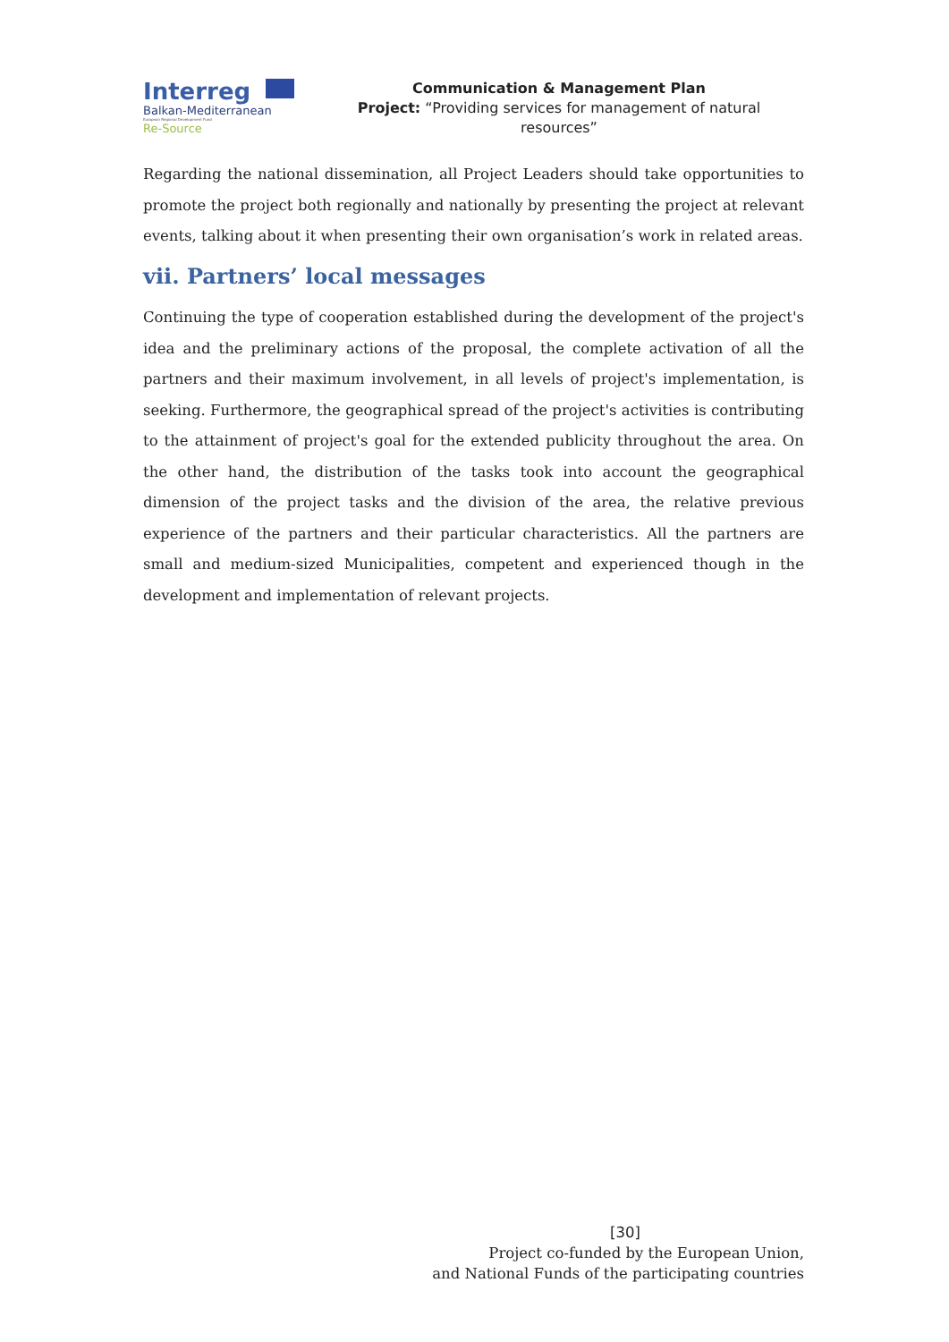Interreg
Balkan-Mediterranean
European Regional Development Fund
Re-Source
Communication & Management Plan
Project: “Providing services for management of natural resources”
Regarding the national dissemination, all Project Leaders should take opportunities to promote the project both regionally and nationally by presenting the project at relevant events, talking about it when presenting their own organisation’s work in related areas.
vii. Partners’ local messages
Continuing the type of cooperation established during the development of the project's idea and the preliminary actions of the proposal, the complete activation of all the partners and their maximum involvement, in all levels of project's implementation, is seeking. Furthermore, the geographical spread of the project's activities is contributing to the attainment of project's goal for the extended publicity throughout the area. On the other hand, the distribution of the tasks took into account the geographical dimension of the project tasks and the division of the area, the relative previous experience of the partners and their particular characteristics. All the partners are small and medium-sized Municipalities, competent and experienced though in the development and implementation of relevant projects.
[30]
Project co-funded by the European Union,
and National Funds of the participating countries